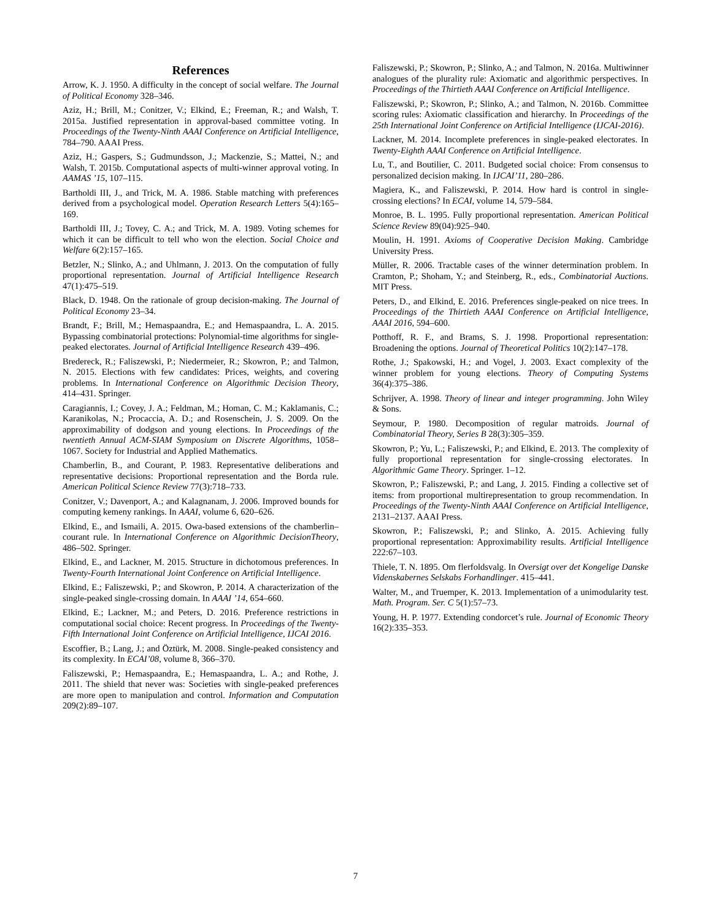References
Arrow, K. J. 1950. A difficulty in the concept of social welfare. The Journal of Political Economy 328–346.
Aziz, H.; Brill, M.; Conitzer, V.; Elkind, E.; Freeman, R.; and Walsh, T. 2015a. Justified representation in approval-based committee voting. In Proceedings of the Twenty-Ninth AAAI Conference on Artificial Intelligence, 784–790. AAAI Press.
Aziz, H.; Gaspers, S.; Gudmundsson, J.; Mackenzie, S.; Mattei, N.; and Walsh, T. 2015b. Computational aspects of multi-winner approval voting. In AAMAS ’15, 107–115.
Bartholdi III, J., and Trick, M. A. 1986. Stable matching with preferences derived from a psychological model. Operation Research Letters 5(4):165–169.
Bartholdi III, J.; Tovey, C. A.; and Trick, M. A. 1989. Voting schemes for which it can be difficult to tell who won the election. Social Choice and Welfare 6(2):157–165.
Betzler, N.; Slinko, A.; and Uhlmann, J. 2013. On the computation of fully proportional representation. Journal of Artificial Intelligence Research 47(1):475–519.
Black, D. 1948. On the rationale of group decision-making. The Journal of Political Economy 23–34.
Brandt, F.; Brill, M.; Hemaspaandra, E.; and Hemaspaandra, L. A. 2015. Bypassing combinatorial protections: Polynomial-time algorithms for single-peaked electorates. Journal of Artificial Intelligence Research 439–496.
Bredereck, R.; Faliszewski, P.; Niedermeier, R.; Skowron, P.; and Talmon, N. 2015. Elections with few candidates: Prices, weights, and covering problems. In International Conference on Algorithmic Decision Theory, 414–431. Springer.
Caragiannis, I.; Covey, J. A.; Feldman, M.; Homan, C. M.; Kaklamanis, C.; Karanikolas, N.; Procaccia, A. D.; and Rosenschein, J. S. 2009. On the approximability of dodgson and young elections. In Proceedings of the twentieth Annual ACM-SIAM Symposium on Discrete Algorithms, 1058–1067. Society for Industrial and Applied Mathematics.
Chamberlin, B., and Courant, P. 1983. Representative deliberations and representative decisions: Proportional representation and the Borda rule. American Political Science Review 77(3):718–733.
Conitzer, V.; Davenport, A.; and Kalagnanam, J. 2006. Improved bounds for computing kemeny rankings. In AAAI, volume 6, 620–626.
Elkind, E., and Ismaili, A. 2015. Owa-based extensions of the chamberlin–courant rule. In International Conference on Algorithmic DecisionTheory, 486–502. Springer.
Elkind, E., and Lackner, M. 2015. Structure in dichotomous preferences. In Twenty-Fourth International Joint Conference on Artificial Intelligence.
Elkind, E.; Faliszewski, P.; and Skowron, P. 2014. A characterization of the single-peaked single-crossing domain. In AAAI ’14, 654–660.
Elkind, E.; Lackner, M.; and Peters, D. 2016. Preference restrictions in computational social choice: Recent progress. In Proceedings of the Twenty-Fifth International Joint Conference on Artificial Intelligence, IJCAI 2016.
Escoffier, B.; Lang, J.; and Öztürk, M. 2008. Single-peaked consistency and its complexity. In ECAI’08, volume 8, 366–370.
Faliszewski, P.; Hemaspaandra, E.; Hemaspaandra, L. A.; and Rothe, J. 2011. The shield that never was: Societies with single-peaked preferences are more open to manipulation and control. Information and Computation 209(2):89–107.
Faliszewski, P.; Skowron, P.; Slinko, A.; and Talmon, N. 2016a. Multiwinner analogues of the plurality rule: Axiomatic and algorithmic perspectives. In Proceedings of the Thirtieth AAAI Conference on Artificial Intelligence.
Faliszewski, P.; Skowron, P.; Slinko, A.; and Talmon, N. 2016b. Committee scoring rules: Axiomatic classification and hierarchy. In Proceedings of the 25th International Joint Conference on Artificial Intelligence (IJCAI-2016).
Lackner, M. 2014. Incomplete preferences in single-peaked electorates. In Twenty-Eighth AAAI Conference on Artificial Intelligence.
Lu, T., and Boutilier, C. 2011. Budgeted social choice: From consensus to personalized decision making. In IJCAI’11, 280–286.
Magiera, K., and Faliszewski, P. 2014. How hard is control in single-crossing elections? In ECAI, volume 14, 579–584.
Monroe, B. L. 1995. Fully proportional representation. American Political Science Review 89(04):925–940.
Moulin, H. 1991. Axioms of Cooperative Decision Making. Cambridge University Press.
Müller, R. 2006. Tractable cases of the winner determination problem. In Cramton, P.; Shoham, Y.; and Steinberg, R., eds., Combinatorial Auctions. MIT Press.
Peters, D., and Elkind, E. 2016. Preferences single-peaked on nice trees. In Proceedings of the Thirtieth AAAI Conference on Artificial Intelligence, AAAI 2016, 594–600.
Potthoff, R. F., and Brams, S. J. 1998. Proportional representation: Broadening the options. Journal of Theoretical Politics 10(2):147–178.
Rothe, J.; Spakowski, H.; and Vogel, J. 2003. Exact complexity of the winner problem for young elections. Theory of Computing Systems 36(4):375–386.
Schrijver, A. 1998. Theory of linear and integer programming. John Wiley & Sons.
Seymour, P. 1980. Decomposition of regular matroids. Journal of Combinatorial Theory, Series B 28(3):305–359.
Skowron, P.; Yu, L.; Faliszewski, P.; and Elkind, E. 2013. The complexity of fully proportional representation for single-crossing electorates. In Algorithmic Game Theory. Springer. 1–12.
Skowron, P.; Faliszewski, P.; and Lang, J. 2015. Finding a collective set of items: from proportional multirepresentation to group recommendation. In Proceedings of the Twenty-Ninth AAAI Conference on Artificial Intelligence, 2131–2137. AAAI Press.
Skowron, P.; Faliszewski, P.; and Slinko, A. 2015. Achieving fully proportional representation: Approximability results. Artificial Intelligence 222:67–103.
Thiele, T. N. 1895. Om flerfoldsvalg. In Oversigt over det Kongelige Danske Videnskabernes Selskabs Forhandlinger. 415–441.
Walter, M., and Truemper, K. 2013. Implementation of a unimodularity test. Math. Program. Ser. C 5(1):57–73.
Young, H. P. 1977. Extending condorcet’s rule. Journal of Economic Theory 16(2):335–353.
7